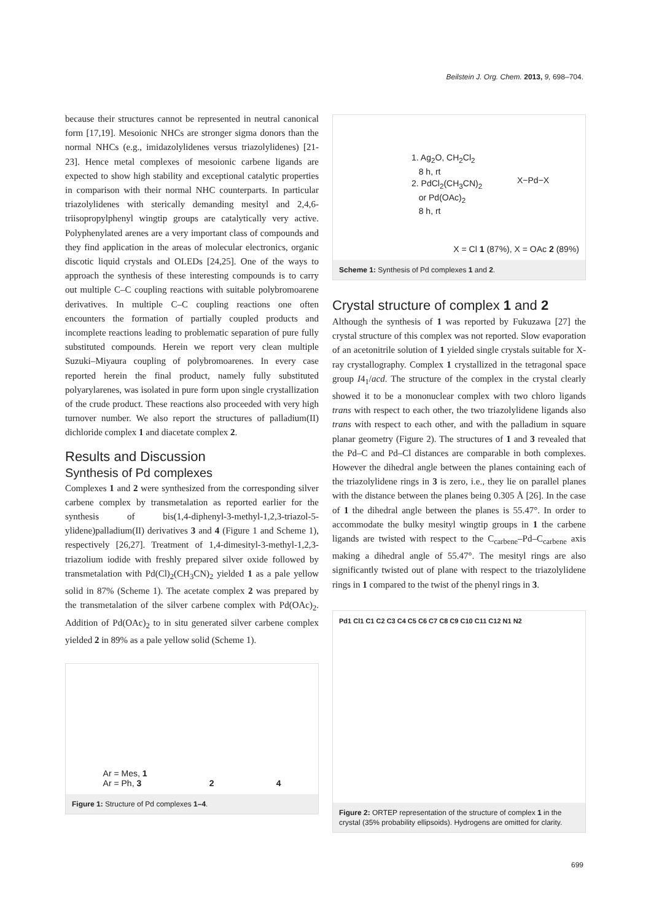Beilstein J. Org. Chem. 2013, 9, 698–704.
because their structures cannot be represented in neutral canonical form [17,19]. Mesoionic NHCs are stronger sigma donors than the normal NHCs (e.g., imidazolylidenes versus triazolylidenes) [21-23]. Hence metal complexes of mesoionic carbene ligands are expected to show high stability and exceptional catalytic properties in comparison with their normal NHC counterparts. In particular triazolylidenes with sterically demanding mesityl and 2,4,6-triisopropylphenyl wingtip groups are catalytically very active. Polyphenylated arenes are a very important class of compounds and they find application in the areas of molecular electronics, organic discotic liquid crystals and OLEDs [24,25]. One of the ways to approach the synthesis of these interesting compounds is to carry out multiple C–C coupling reactions with suitable polybromoarene derivatives. In multiple C–C coupling reactions one often encounters the formation of partially coupled products and incomplete reactions leading to problematic separation of pure fully substituted compounds. Herein we report very clean multiple Suzuki–Miyaura coupling of polybromoarenes. In every case reported herein the final product, namely fully substituted polyarylarenes, was isolated in pure form upon single crystallization of the crude product. These reactions also proceeded with very high turnover number. We also report the structures of palladium(II) dichloride complex 1 and diacetate complex 2.
Results and Discussion
Synthesis of Pd complexes
Complexes 1 and 2 were synthesized from the corresponding silver carbene complex by transmetalation as reported earlier for the synthesis of bis(1,4-diphenyl-3-methyl-1,2,3-triazol-5-ylidene)palladium(II) derivatives 3 and 4 (Figure 1 and Scheme 1), respectively [26,27]. Treatment of 1,4-dimesityl-3-methyl-1,2,3-triazolium iodide with freshly prepared silver oxide followed by transmetalation with Pd(Cl)<sub>2</sub>(CH<sub>3</sub>CN)<sub>2</sub> yielded 1 as a pale yellow solid in 87% (Scheme 1). The acetate complex 2 was prepared by the transmetalation of the silver carbene complex with Pd(OAc)<sub>2</sub>. Addition of Pd(OAc)<sub>2</sub> to in situ generated silver carbene complex yielded 2 in 89% as a pale yellow solid (Scheme 1).
Ar = Mes, 1
Ar = Ph, 3
2
4
Figure 1: Structure of Pd complexes 1–4.
1. Ag<sub>2</sub>O, CH<sub>2</sub>Cl<sub>2</sub>
8 h, rt
2. PdCl<sub>2</sub>(CH<sub>3</sub>CN)<sub>2</sub>
or Pd(OAc)<sub>2</sub>
8 h, rt
X−Pd−X
X = Cl 1 (87%), X = OAc 2 (89%)
Scheme 1: Synthesis of Pd complexes 1 and 2.
Crystal structure of complex 1 and 2
Although the synthesis of 1 was reported by Fukuzawa [27] the crystal structure of this complex was not reported. Slow evaporation of an acetonitrile solution of 1 yielded single crystals suitable for X-ray crystallography. Complex 1 crystallized in the tetragonal space group I4<sub>1</sub>/acd. The structure of the complex in the crystal clearly showed it to be a mononuclear complex with two chloro ligands trans with respect to each other, the two triazolylidene ligands also trans with respect to each other, and with the palladium in square planar geometry (Figure 2). The structures of 1 and 3 revealed that the Pd–C and Pd–Cl distances are comparable in both complexes. However the dihedral angle between the planes containing each of the triazolylidene rings in 3 is zero, i.e., they lie on parallel planes with the distance between the planes being 0.305 Å [26]. In the case of 1 the dihedral angle between the planes is 55.47°. In order to accommodate the bulky mesityl wingtip groups in 1 the carbene ligands are twisted with respect to the C<sub>carbene</sub>–Pd–C<sub>carbene</sub> axis making a dihedral angle of 55.47°. The mesityl rings are also significantly twisted out of plane with respect to the triazolylidene rings in 1 compared to the twist of the phenyl rings in 3.
Pd1 Cl1 C1 C2 C3 C4 C5 C6 C7 C8 C9 C10 C11 C12 N1 N2
Figure 2: ORTEP representation of the structure of complex 1 in the crystal (35% probability ellipsoids). Hydrogens are omitted for clarity.
699